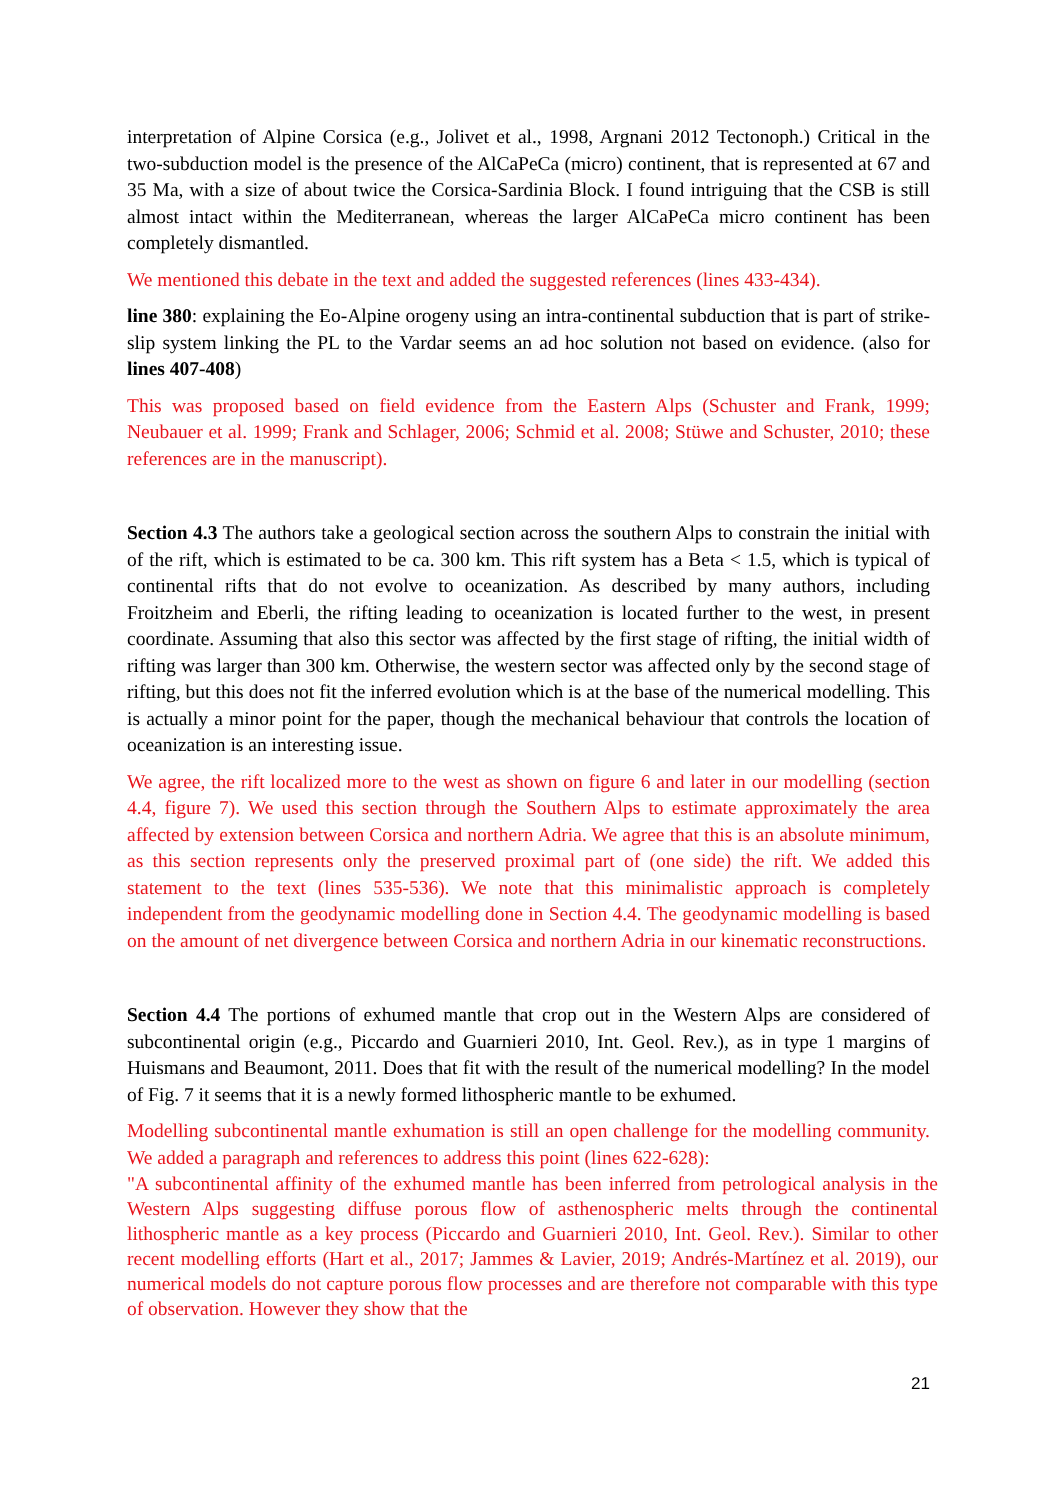interpretation of Alpine Corsica (e.g., Jolivet et al., 1998, Argnani 2012 Tectonoph.) Critical in the two-subduction model is the presence of the AlCaPeCa (micro) continent, that is represented at 67 and 35 Ma, with a size of about twice the Corsica-Sardinia Block. I found intriguing that the CSB is still almost intact within the Mediterranean, whereas the larger AlCaPeCa micro continent has been completely dismantled.
We mentioned this debate in the text and added the suggested references (lines 433-434).
line 380: explaining the Eo-Alpine orogeny using an intra-continental subduction that is part of strike-slip system linking the PL to the Vardar seems an ad hoc solution not based on evidence. (also for lines 407-408)
This was proposed based on field evidence from the Eastern Alps (Schuster and Frank, 1999; Neubauer et al. 1999; Frank and Schlager, 2006; Schmid et al. 2008; Stüwe and Schuster, 2010; these references are in the manuscript).
Section 4.3 The authors take a geological section across the southern Alps to constrain the initial with of the rift, which is estimated to be ca. 300 km. This rift system has a Beta < 1.5, which is typical of continental rifts that do not evolve to oceanization. As described by many authors, including Froitzheim and Eberli, the rifting leading to oceanization is located further to the west, in present coordinate. Assuming that also this sector was affected by the first stage of rifting, the initial width of rifting was larger than 300 km. Otherwise, the western sector was affected only by the second stage of rifting, but this does not fit the inferred evolution which is at the base of the numerical modelling. This is actually a minor point for the paper, though the mechanical behaviour that controls the location of oceanization is an interesting issue.
We agree, the rift localized more to the west as shown on figure 6 and later in our modelling (section 4.4, figure 7). We used this section through the Southern Alps to estimate approximately the area affected by extension between Corsica and northern Adria. We agree that this is an absolute minimum, as this section represents only the preserved proximal part of (one side) the rift. We added this statement to the text (lines 535-536). We note that this minimalistic approach is completely independent from the geodynamic modelling done in Section 4.4. The geodynamic modelling is based on the amount of net divergence between Corsica and northern Adria in our kinematic reconstructions.
Section 4.4 The portions of exhumed mantle that crop out in the Western Alps are considered of subcontinental origin (e.g., Piccardo and Guarnieri 2010, Int. Geol. Rev.), as in type 1 margins of Huismans and Beaumont, 2011. Does that fit with the result of the numerical modelling? In the model of Fig. 7 it seems that it is a newly formed lithospheric mantle to be exhumed.
Modelling subcontinental mantle exhumation is still an open challenge for the modelling community. We added a paragraph and references to address this point (lines 622-628):
"A subcontinental affinity of the exhumed mantle has been inferred from petrological analysis in the Western Alps suggesting diffuse porous flow of asthenospheric melts through the continental lithospheric mantle as a key process (Piccardo and Guarnieri 2010, Int. Geol. Rev.). Similar to other recent modelling efforts (Hart et al., 2017; Jammes & Lavier, 2019; Andrés-Martínez et al. 2019), our numerical models do not capture porous flow processes and are therefore not comparable with this type of observation. However they show that the
21